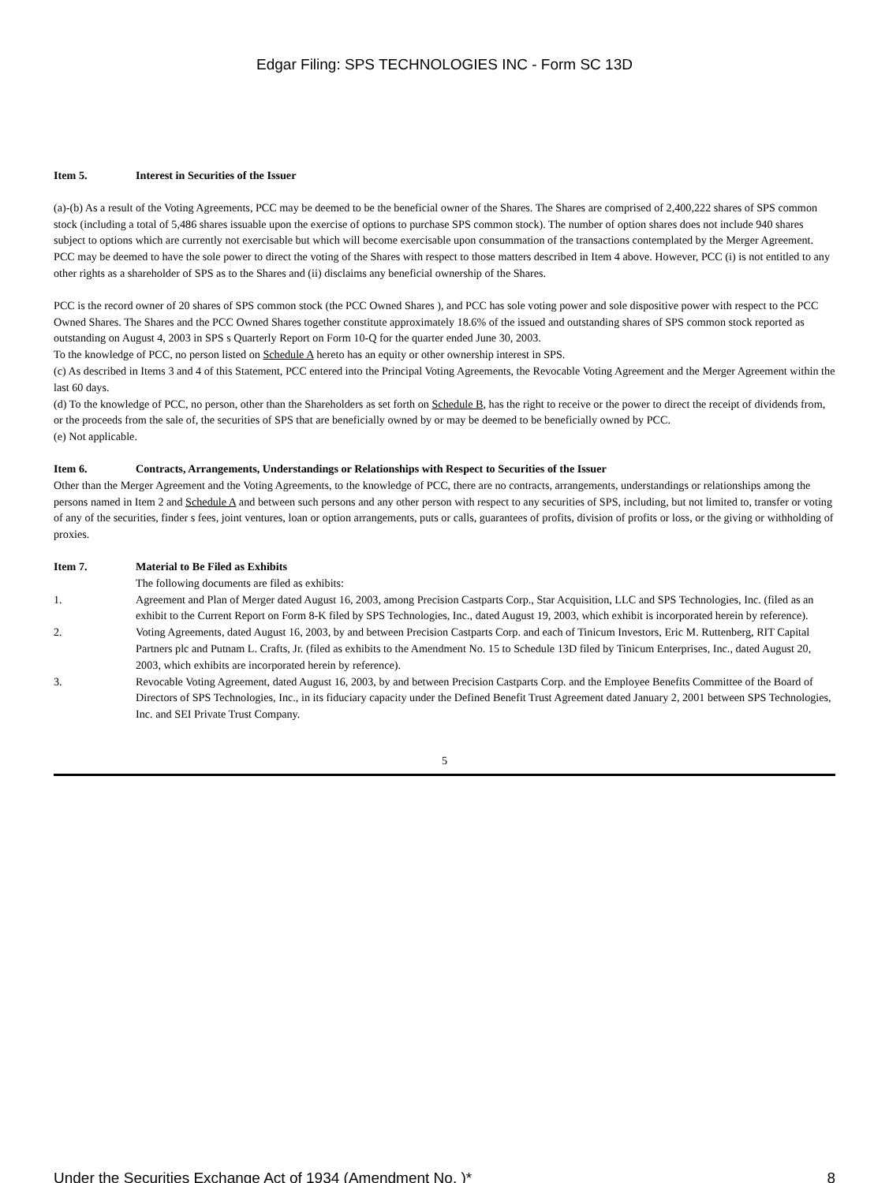Edgar Filing: SPS TECHNOLOGIES INC - Form SC 13D
Item 5. Interest in Securities of the Issuer
(a)-(b) As a result of the Voting Agreements, PCC may be deemed to be the beneficial owner of the Shares. The Shares are comprised of 2,400,222 shares of SPS common stock (including a total of 5,486 shares issuable upon the exercise of options to purchase SPS common stock). The number of option shares does not include 940 shares subject to options which are currently not exercisable but which will become exercisable upon consummation of the transactions contemplated by the Merger Agreement. PCC may be deemed to have the sole power to direct the voting of the Shares with respect to those matters described in Item 4 above. However, PCC (i) is not entitled to any other rights as a shareholder of SPS as to the Shares and (ii) disclaims any beneficial ownership of the Shares.
PCC is the record owner of 20 shares of SPS common stock (the PCC Owned Shares ), and PCC has sole voting power and sole dispositive power with respect to the PCC Owned Shares. The Shares and the PCC Owned Shares together constitute approximately 18.6% of the issued and outstanding shares of SPS common stock reported as outstanding on August 4, 2003 in SPS s Quarterly Report on Form 10-Q for the quarter ended June 30, 2003.
To the knowledge of PCC, no person listed on Schedule A hereto has an equity or other ownership interest in SPS.
(c) As described in Items 3 and 4 of this Statement, PCC entered into the Principal Voting Agreements, the Revocable Voting Agreement and the Merger Agreement within the last 60 days.
(d) To the knowledge of PCC, no person, other than the Shareholders as set forth on Schedule B, has the right to receive or the power to direct the receipt of dividends from, or the proceeds from the sale of, the securities of SPS that are beneficially owned by or may be deemed to be beneficially owned by PCC.
(e) Not applicable.
Item 6. Contracts, Arrangements, Understandings or Relationships with Respect to Securities of the Issuer
Other than the Merger Agreement and the Voting Agreements, to the knowledge of PCC, there are no contracts, arrangements, understandings or relationships among the persons named in Item 2 and Schedule A and between such persons and any other person with respect to any securities of SPS, including, but not limited to, transfer or voting of any of the securities, finder s fees, joint ventures, loan or option arrangements, puts or calls, guarantees of profits, division of profits or loss, or the giving or withholding of proxies.
Item 7. Material to Be Filed as Exhibits
The following documents are filed as exhibits:
1. Agreement and Plan of Merger dated August 16, 2003, among Precision Castparts Corp., Star Acquisition, LLC and SPS Technologies, Inc. (filed as an exhibit to the Current Report on Form 8-K filed by SPS Technologies, Inc., dated August 19, 2003, which exhibit is incorporated herein by reference).
2. Voting Agreements, dated August 16, 2003, by and between Precision Castparts Corp. and each of Tinicum Investors, Eric M. Ruttenberg, RIT Capital Partners plc and Putnam L. Crafts, Jr. (filed as exhibits to the Amendment No. 15 to Schedule 13D filed by Tinicum Enterprises, Inc., dated August 20, 2003, which exhibits are incorporated herein by reference).
3. Revocable Voting Agreement, dated August 16, 2003, by and between Precision Castparts Corp. and the Employee Benefits Committee of the Board of Directors of SPS Technologies, Inc., in its fiduciary capacity under the Defined Benefit Trust Agreement dated January 2, 2001 between SPS Technologies, Inc. and SEI Private Trust Company.
5
Under the Securities Exchange Act of 1934 (Amendment No. )* 8